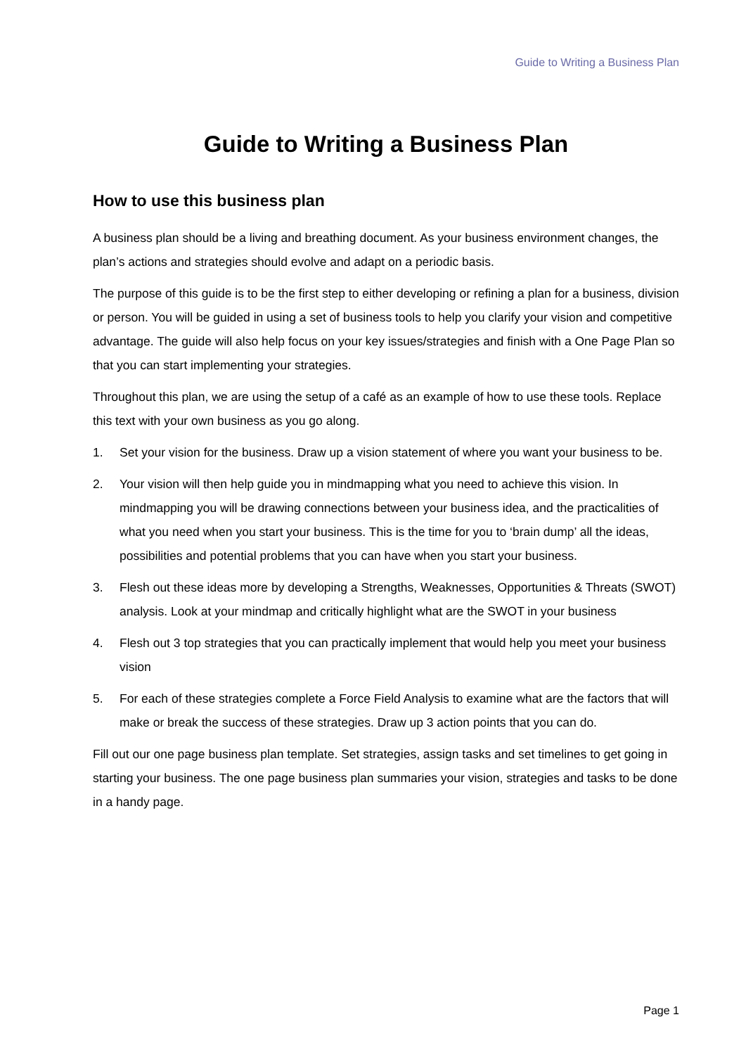Guide to Writing a Business Plan
Guide to Writing a Business Plan
How to use this business plan
A business plan should be a living and breathing document. As your business environment changes, the plan’s actions and strategies should evolve and adapt on a periodic basis.
The purpose of this guide is to be the first step to either developing or refining a plan for a business, division or person. You will be guided in using a set of business tools to help you clarify your vision and competitive advantage. The guide will also help focus on your key issues/strategies and finish with a One Page Plan so that you can start implementing your strategies.
Throughout this plan, we are using the setup of a café as an example of how to use these tools. Replace this text with your own business as you go along.
1. Set your vision for the business. Draw up a vision statement of where you want your business to be.
2. Your vision will then help guide you in mindmapping what you need to achieve this vision. In mindmapping you will be drawing connections between your business idea, and the practicalities of what you need when you start your business. This is the time for you to ‘brain dump’ all the ideas, possibilities and potential problems that you can have when you start your business.
3. Flesh out these ideas more by developing a Strengths, Weaknesses, Opportunities & Threats (SWOT) analysis. Look at your mindmap and critically highlight what are the SWOT in your business
4. Flesh out 3 top strategies that you can practically implement that would help you meet your business vision
5. For each of these strategies complete a Force Field Analysis to examine what are the factors that will make or break the success of these strategies. Draw up 3 action points that you can do.
Fill out our one page business plan template. Set strategies, assign tasks and set timelines to get going in starting your business. The one page business plan summaries your vision, strategies and tasks to be done in a handy page.
Page 1